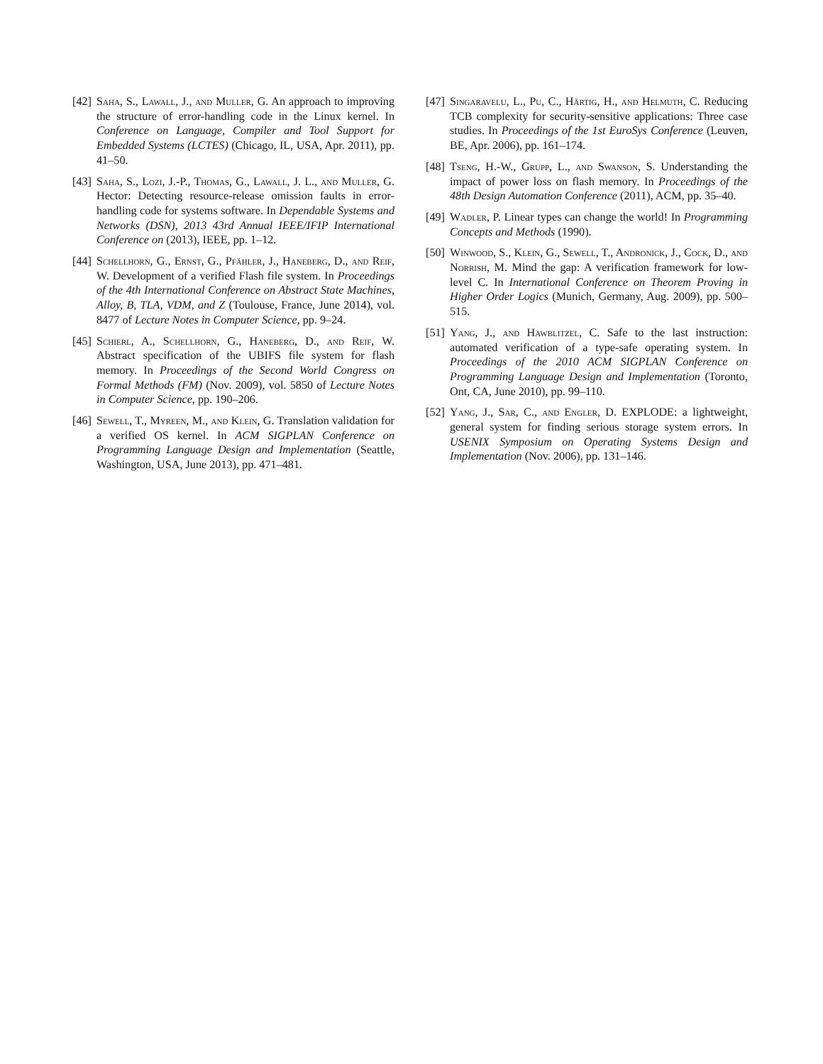[42] Saha, S., Lawall, J., and Muller, G. An approach to improving the structure of error-handling code in the Linux kernel. In Conference on Language, Compiler and Tool Support for Embedded Systems (LCTES) (Chicago, IL, USA, Apr. 2011), pp. 41–50.
[43] Saha, S., Lozi, J.-P., Thomas, G., Lawall, J. L., and Muller, G. Hector: Detecting resource-release omission faults in error-handling code for systems software. In Dependable Systems and Networks (DSN), 2013 43rd Annual IEEE/IFIP International Conference on (2013), IEEE, pp. 1–12.
[44] Schellhorn, G., Ernst, G., Pfähler, J., Haneberg, D., and Reif, W. Development of a verified Flash file system. In Proceedings of the 4th International Conference on Abstract State Machines, Alloy, B, TLA, VDM, and Z (Toulouse, France, June 2014), vol. 8477 of Lecture Notes in Computer Science, pp. 9–24.
[45] Schierl, A., Schellhorn, G., Haneberg, D., and Reif, W. Abstract specification of the UBIFS file system for flash memory. In Proceedings of the Second World Congress on Formal Methods (FM) (Nov. 2009), vol. 5850 of Lecture Notes in Computer Science, pp. 190–206.
[46] Sewell, T., Myreen, M., and Klein, G. Translation validation for a verified OS kernel. In ACM SIGPLAN Conference on Programming Language Design and Implementation (Seattle, Washington, USA, June 2013), pp. 471–481.
[47] Singaravelu, L., Pu, C., Härtig, H., and Helmuth, C. Reducing TCB complexity for security-sensitive applications: Three case studies. In Proceedings of the 1st EuroSys Conference (Leuven, BE, Apr. 2006), pp. 161–174.
[48] Tseng, H.-W., Grupp, L., and Swanson, S. Understanding the impact of power loss on flash memory. In Proceedings of the 48th Design Automation Conference (2011), ACM, pp. 35–40.
[49] Wadler, P. Linear types can change the world! In Programming Concepts and Methods (1990).
[50] Winwood, S., Klein, G., Sewell, T., Andronick, J., Cock, D., and Norrish, M. Mind the gap: A verification framework for low-level C. In International Conference on Theorem Proving in Higher Order Logics (Munich, Germany, Aug. 2009), pp. 500–515.
[51] Yang, J., and Hawblitzel, C. Safe to the last instruction: automated verification of a type-safe operating system. In Proceedings of the 2010 ACM SIGPLAN Conference on Programming Language Design and Implementation (Toronto, Ont, CA, June 2010), pp. 99–110.
[52] Yang, J., Sar, C., and Engler, D. EXPLODE: a lightweight, general system for finding serious storage system errors. In USENIX Symposium on Operating Systems Design and Implementation (Nov. 2006), pp. 131–146.